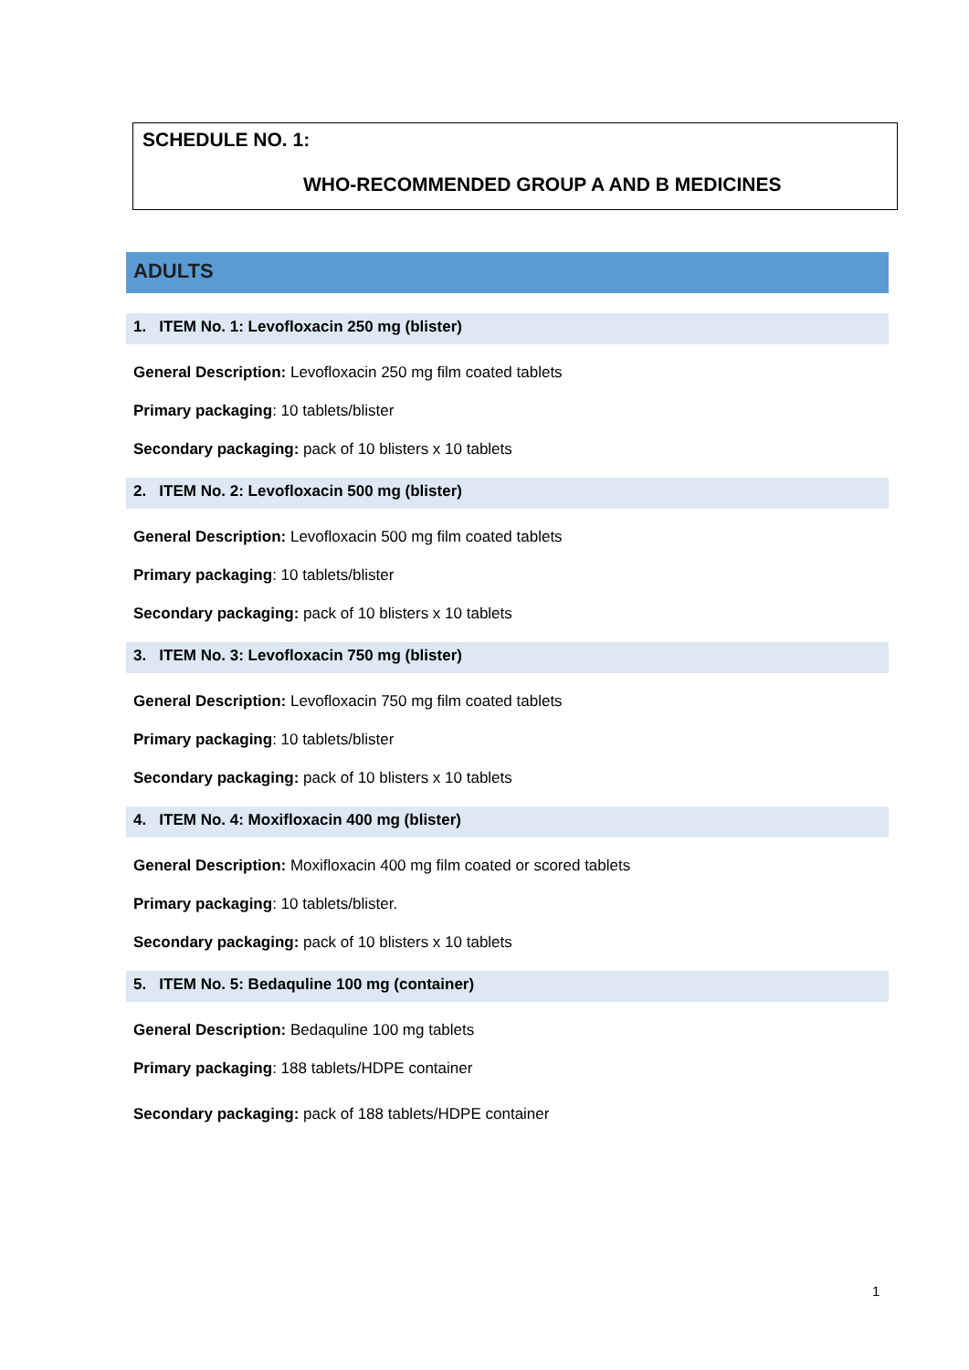SCHEDULE NO. 1:
WHO-RECOMMENDED GROUP A AND B MEDICINES
ADULTS
1. ITEM No. 1: Levofloxacin 250 mg (blister)
General Description: Levofloxacin 250 mg film coated tablets
Primary packaging: 10 tablets/blister
Secondary packaging: pack of 10 blisters x 10 tablets
2. ITEM No. 2: Levofloxacin 500 mg (blister)
General Description: Levofloxacin 500 mg film coated tablets
Primary packaging: 10 tablets/blister
Secondary packaging: pack of 10 blisters x 10 tablets
3. ITEM No. 3: Levofloxacin 750 mg (blister)
General Description: Levofloxacin 750 mg film coated tablets
Primary packaging: 10 tablets/blister
Secondary packaging: pack of 10 blisters x 10 tablets
4. ITEM No. 4: Moxifloxacin 400 mg (blister)
General Description: Moxifloxacin 400 mg film coated or scored tablets
Primary packaging: 10 tablets/blister.
Secondary packaging: pack of 10 blisters x 10 tablets
5. ITEM No. 5: Bedaquline 100 mg (container)
General Description: Bedaquline 100 mg tablets
Primary packaging: 188 tablets/HDPE container
Secondary packaging: pack of 188 tablets/HDPE container
1